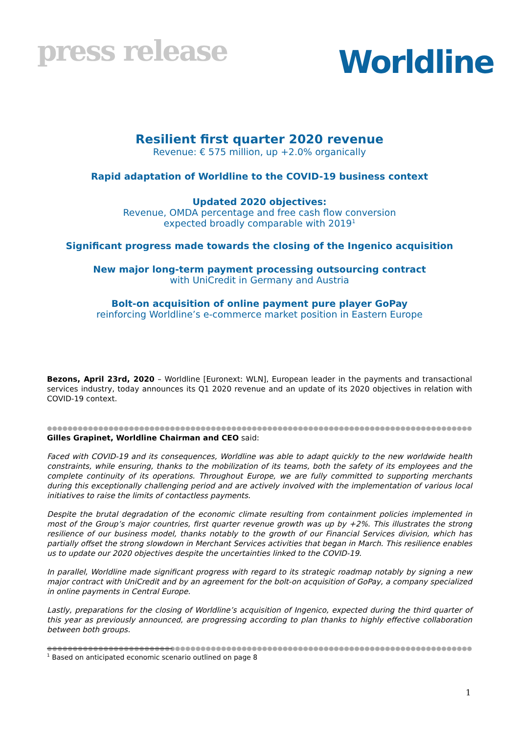press release
Worldline
Resilient first quarter 2020 revenue
Revenue: € 575 million, up +2.0% organically
Rapid adaptation of Worldline to the COVID-19 business context
Updated 2020 objectives:
Revenue, OMDA percentage and free cash flow conversion
expected broadly comparable with 2019<sup>1</sup>
Significant progress made towards the closing of the Ingenico acquisition
New major long-term payment processing outsourcing contract
with UniCredit in Germany and Austria
Bolt-on acquisition of online payment pure player GoPay
reinforcing Worldline’s e-commerce market position in Eastern Europe
Bezons, April 23rd, 2020 – Worldline [Euronext: WLN], European leader in the payments and transactional services industry, today announces its Q1 2020 revenue and an update of its 2020 objectives in relation with COVID-19 context.
●●●●●●●●●●●●●●●●●●●●●●●●●●●●●●●●●●●●●●●●●●●●●●●●●●●●●●●●●●●●●●●●●●●●●●●●●●●●●●●●●●●●●●●●●●●●●●●●●●●●●●●●●●●●●
Gilles Grapinet, Worldline Chairman and CEO said:
Faced with COVID-19 and its consequences, Worldline was able to adapt quickly to the new worldwide health constraints, while ensuring, thanks to the mobilization of its teams, both the safety of its employees and the complete continuity of its operations. Throughout Europe, we are fully committed to supporting merchants during this exceptionally challenging period and are actively involved with the implementation of various local initiatives to raise the limits of contactless payments.
Despite the brutal degradation of the economic climate resulting from containment policies implemented in most of the Group’s major countries, first quarter revenue growth was up by +2%. This illustrates the strong resilience of our business model, thanks notably to the growth of our Financial Services division, which has partially offset the strong slowdown in Merchant Services activities that began in March. This resilience enables us to update our 2020 objectives despite the uncertainties linked to the COVID-19.
In parallel, Worldline made significant progress with regard to its strategic roadmap notably by signing a new major contract with UniCredit and by an agreement for the bolt-on acquisition of GoPay, a company specialized in online payments in Central Europe.
Lastly, preparations for the closing of Worldline’s acquisition of Ingenico, expected during the third quarter of this year as previously announced, are progressing according to plan thanks to highly effective collaboration between both groups.
●●●●●●●●●●●●●●●●●●●●●●●●●●●●●●●●●●●●●●●●●●●●●●●●●●●●●●●●●●●●●●●●●●●●●●●●●●●●●●●●●●●●●●●●●●●●●●●●●●●●●●●●●●●●●
<sup>1</sup> Based on anticipated economic scenario outlined on page 8
1